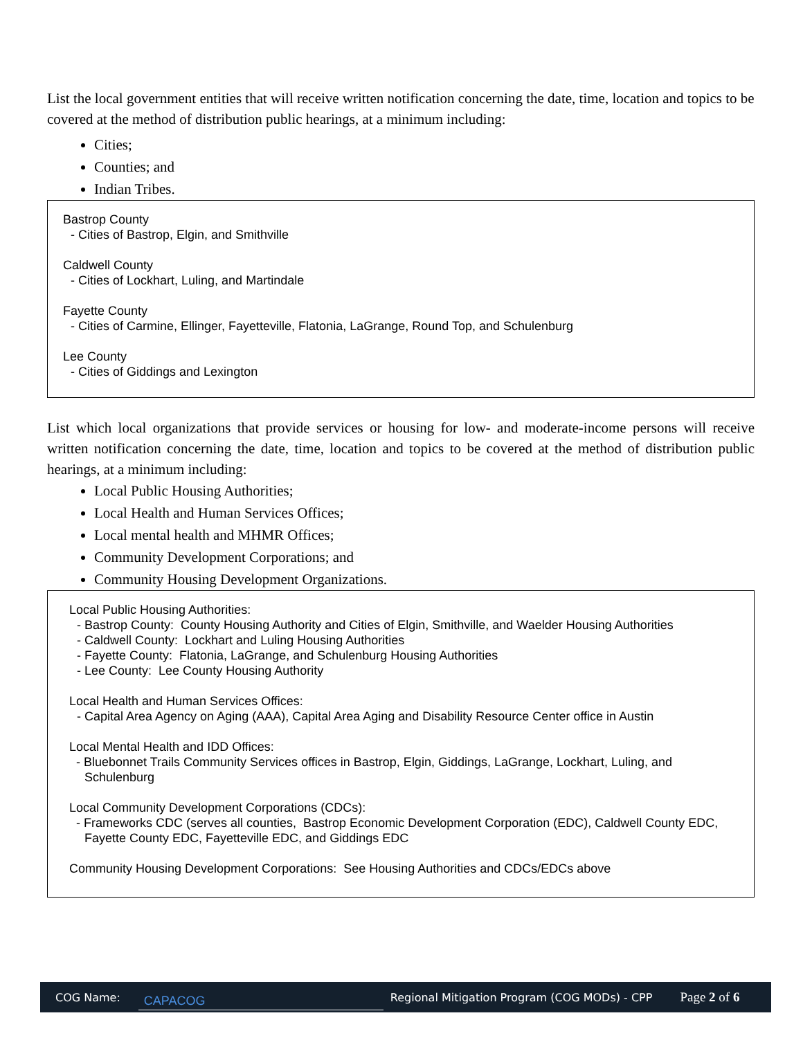List the local government entities that will receive written notification concerning the date, time, location and topics to be covered at the method of distribution public hearings, at a minimum including:
Cities;
Counties; and
Indian Tribes.
Bastrop County
- Cities of Bastrop, Elgin, and Smithville
Caldwell County
- Cities of Lockhart, Luling, and Martindale
Fayette County
- Cities of Carmine, Ellinger, Fayetteville, Flatonia, LaGrange, Round Top, and Schulenburg
Lee County
- Cities of Giddings and Lexington
List which local organizations that provide services or housing for low- and moderate-income persons will receive written notification concerning the date, time, location and topics to be covered at the method of distribution public hearings, at a minimum including:
Local Public Housing Authorities;
Local Health and Human Services Offices;
Local mental health and MHMR Offices;
Community Development Corporations; and
Community Housing Development Organizations.
Local Public Housing Authorities:
- Bastrop County: County Housing Authority and Cities of Elgin, Smithville, and Waelder Housing Authorities
- Caldwell County: Lockhart and Luling Housing Authorities
- Fayette County: Flatonia, LaGrange, and Schulenburg Housing Authorities
- Lee County: Lee County Housing Authority
Local Health and Human Services Offices:
- Capital Area Agency on Aging (AAA), Capital Area Aging and Disability Resource Center office in Austin
Local Mental Health and IDD Offices:
- Bluebonnet Trails Community Services offices in Bastrop, Elgin, Giddings, LaGrange, Lockhart, Luling, and Schulenburg
Local Community Development Corporations (CDCs):
- Frameworks CDC (serves all counties, Bastrop Economic Development Corporation (EDC), Caldwell County EDC, Fayette County EDC, Fayetteville EDC, and Giddings EDC
Community Housing Development Corporations: See Housing Authorities and CDCs/EDCs above
COG Name: CAPACOG Regional Mitigation Program (COG MODs) - CPP Page 2 of 6